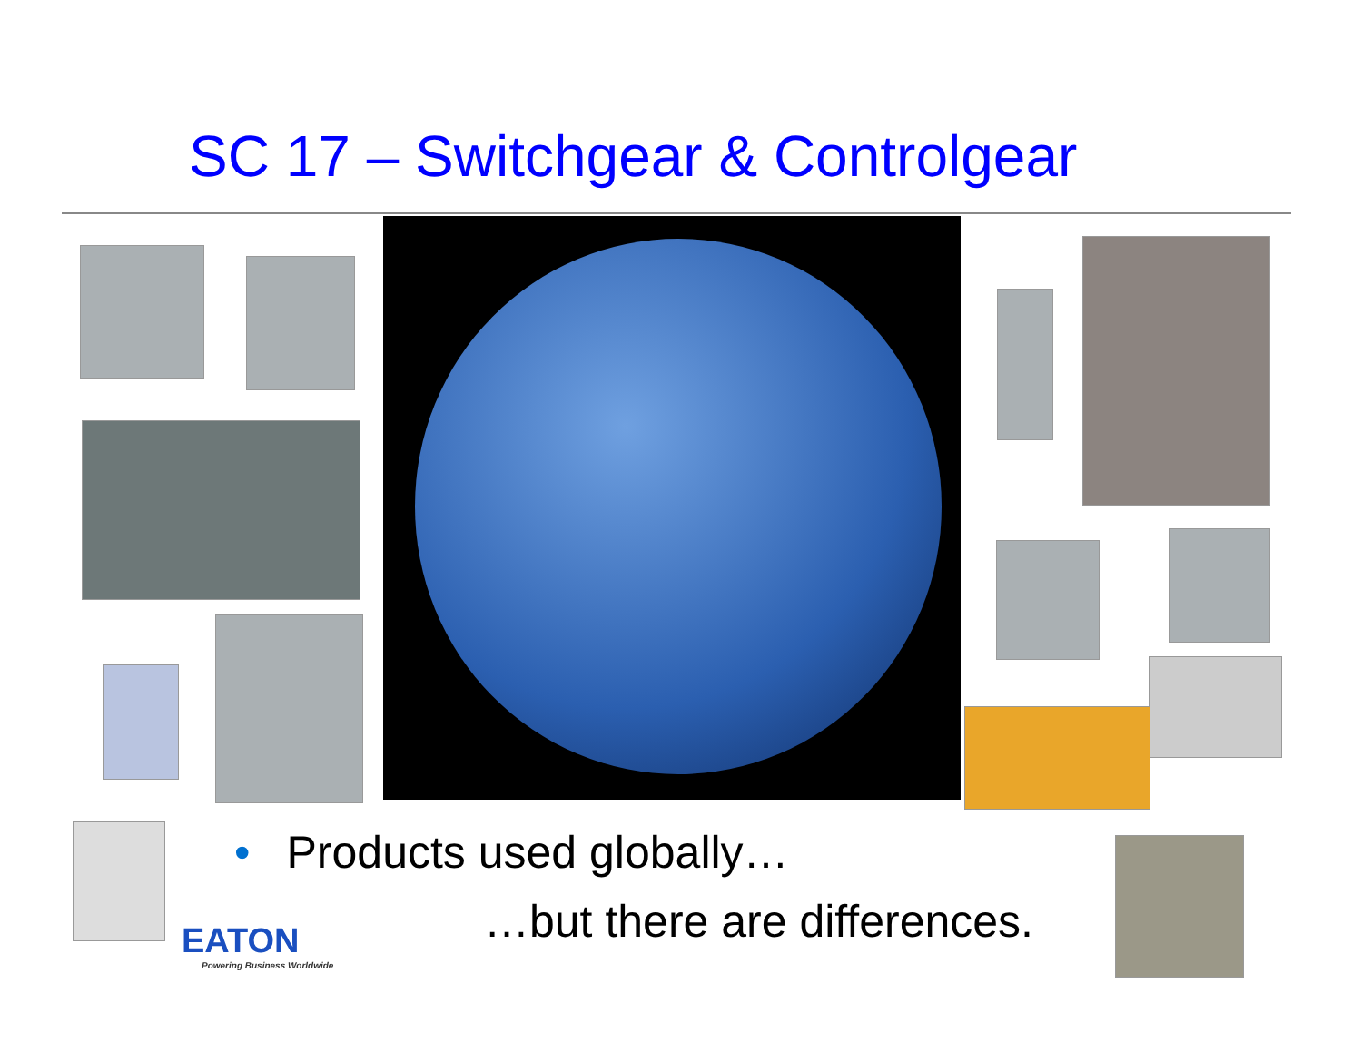SC 17 – Switchgear & Controlgear
• Products used globally…
…but there are differences.
EATON
Powering Business Worldwide